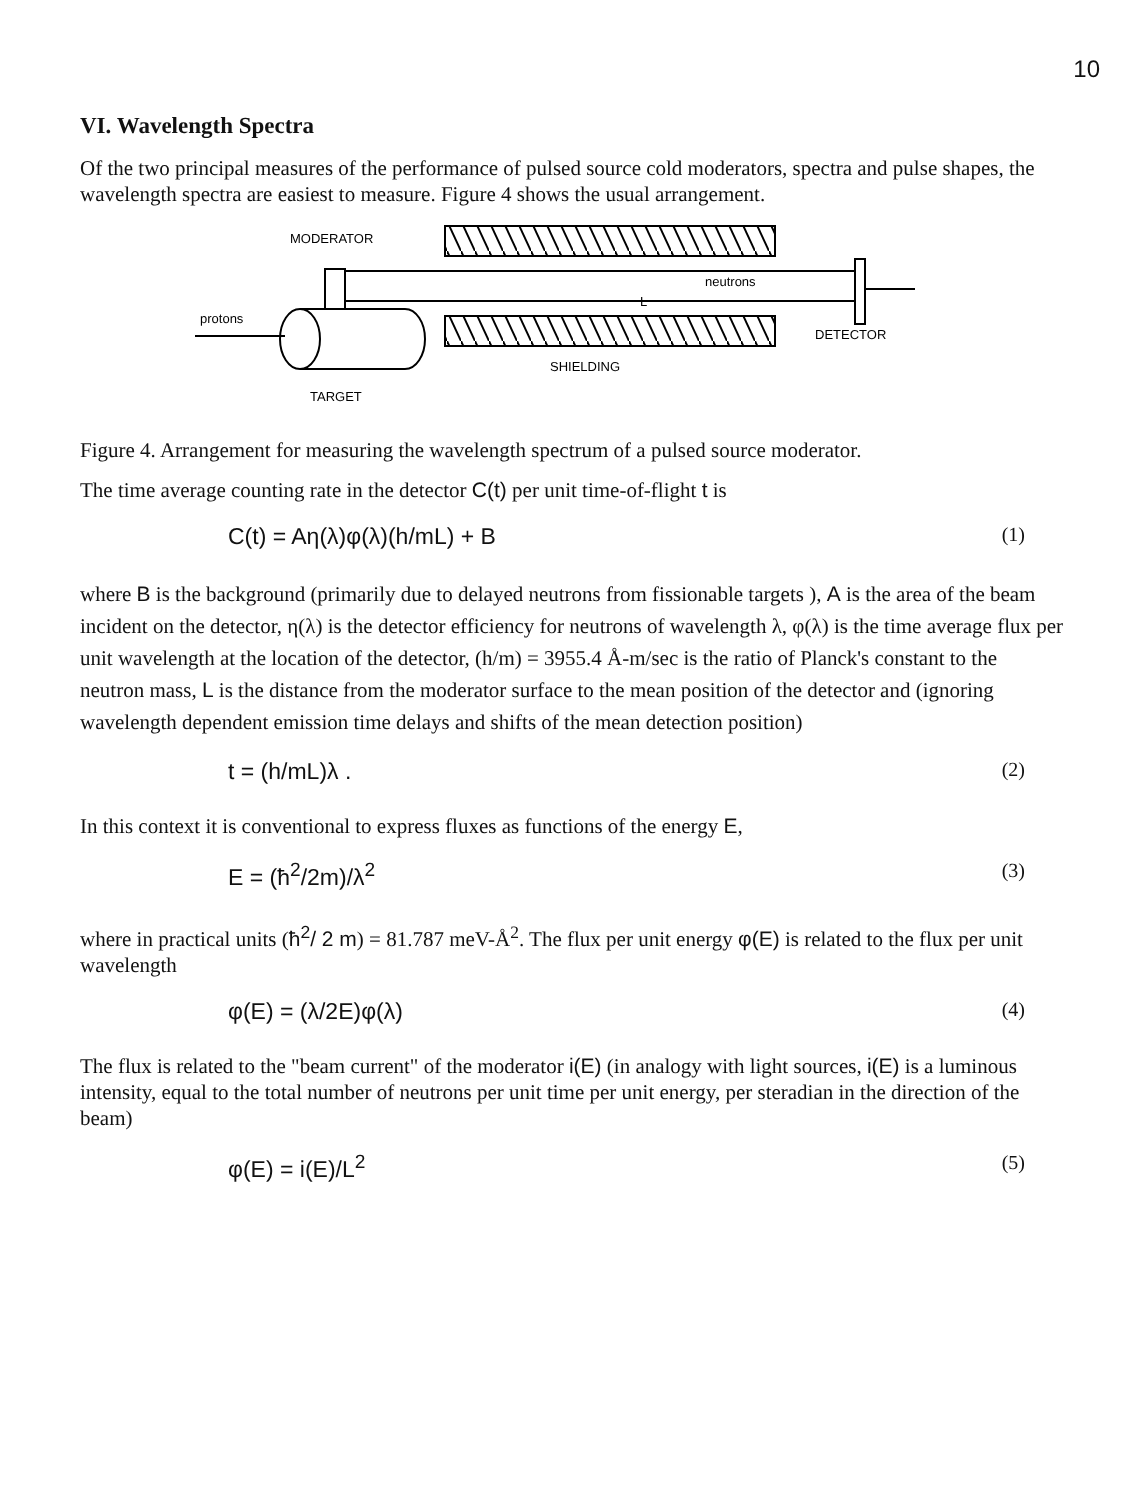10
VI. Wavelength Spectra
Of the two principal measures of the performance of pulsed source cold moderators, spectra and pulse shapes, the wavelength spectra are easiest to measure. Figure 4 shows the usual arrangement.
MODERATOR
neutrons
L
protons
DETECTOR
SHIELDING
TARGET
Figure 4. Arrangement for measuring the wavelength spectrum of a pulsed source moderator.
The time average counting rate in the detector C(t) per unit time-of-flight t is
C(t) = Aη(λ)φ(λ)(h/mL) + B (1)
where B is the background (primarily due to delayed neutrons from fissionable targets ), A is the area of the beam incident on the detector, η(λ) is the detector efficiency for neutrons of wavelength λ, φ(λ) is the time average flux per unit wavelength at the location of the detector, (h/m) = 3955.4 Å-m/sec is the ratio of Planck's constant to the neutron mass, L is the distance from the moderator surface to the mean position of the detector and (ignoring wavelength dependent emission time delays and shifts of the mean detection position)
t = (h/mL)λ . (2)
In this context it is conventional to express fluxes as functions of the energy E,
E = (ħ<sup>2</sup>/2m)/λ<sup>2</sup> (3)
where in practical units (ħ<sup>2</sup>/ 2 m) = 81.787 meV-Å<sup>2</sup>. The flux per unit energy φ(E) is related to the flux per unit wavelength
φ(E) = (λ/2E)φ(λ) (4)
The flux is related to the "beam current" of the moderator i(E) (in analogy with light sources, i(E) is a luminous intensity, equal to the total number of neutrons per unit time per unit energy, per steradian in the direction of the beam)
φ(E) = i(E)/L<sup>2</sup> (5)